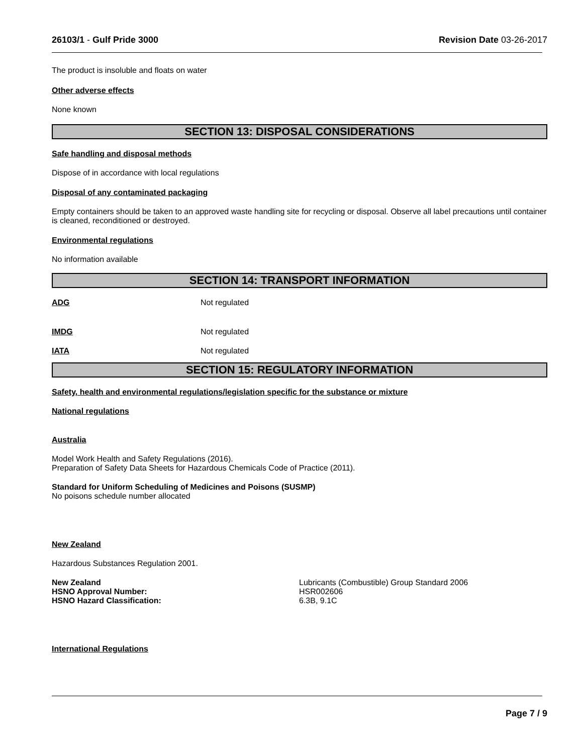26103/1 - Gulf Pride 3000 Revision Date 03-26-2017
The product is insoluble and floats on water
Other adverse effects
None known
SECTION 13: DISPOSAL CONSIDERATIONS
Safe handling and disposal methods
Dispose of in accordance with local regulations
Disposal of any contaminated packaging
Empty containers should be taken to an approved waste handling site for recycling or disposal. Observe all label precautions until container is cleaned, reconditioned or destroyed.
Environmental regulations
No information available
SECTION 14: TRANSPORT INFORMATION
ADG Not regulated
IMDG Not regulated
IATA Not regulated
SECTION 15: REGULATORY INFORMATION
Safety, health and environmental regulations/legislation specific for the substance or mixture
National regulations
Australia
Model Work Health and Safety Regulations (2016).
Preparation of Safety Data Sheets for Hazardous Chemicals Code of Practice (2011).
Standard for Uniform Scheduling of Medicines and Poisons (SUSMP)
No poisons schedule number allocated
New Zealand
Hazardous Substances Regulation 2001.
New Zealand
HSNO Approval Number:
HSNO Hazard Classification:
Lubricants (Combustible) Group Standard 2006
HSR002606
6.3B, 9.1C
International Regulations
Page 7 / 9